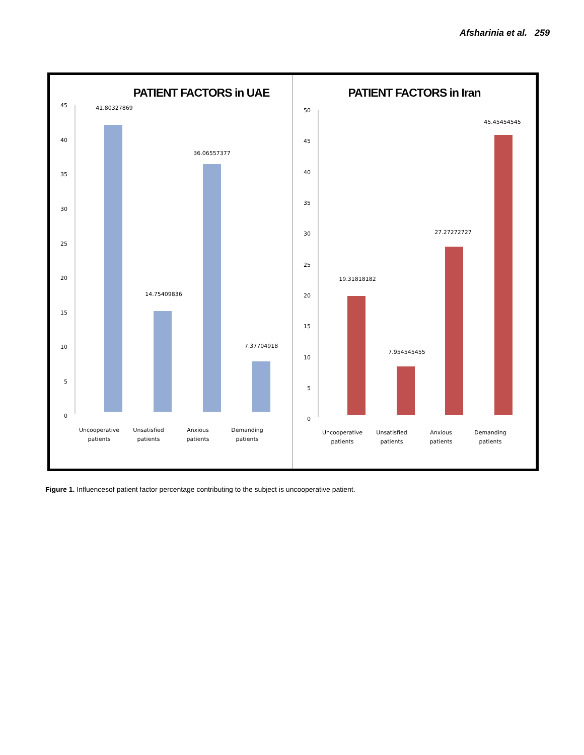Afsharinia et al. 259
PATIENT FACTORS in UAE
45
40
35
30
25
20
15
10
5
0
41.80327869
14.75409836
36.06557377
7.37704918
Uncooperative
patients
Unsatisfied
patients
Anxious
patients
Demanding
patients
PATIENT FACTORS in Iran
50
45
40
35
30
25
20
15
10
5
0
19.31818182
7.954545455
27.27272727
45.45454545
Uncooperative
patients
Unsatisfied
patients
Anxious
patients
Demanding
patients
Figure 1. Influencesof patient factor percentage contributing to the subject is uncooperative patient.